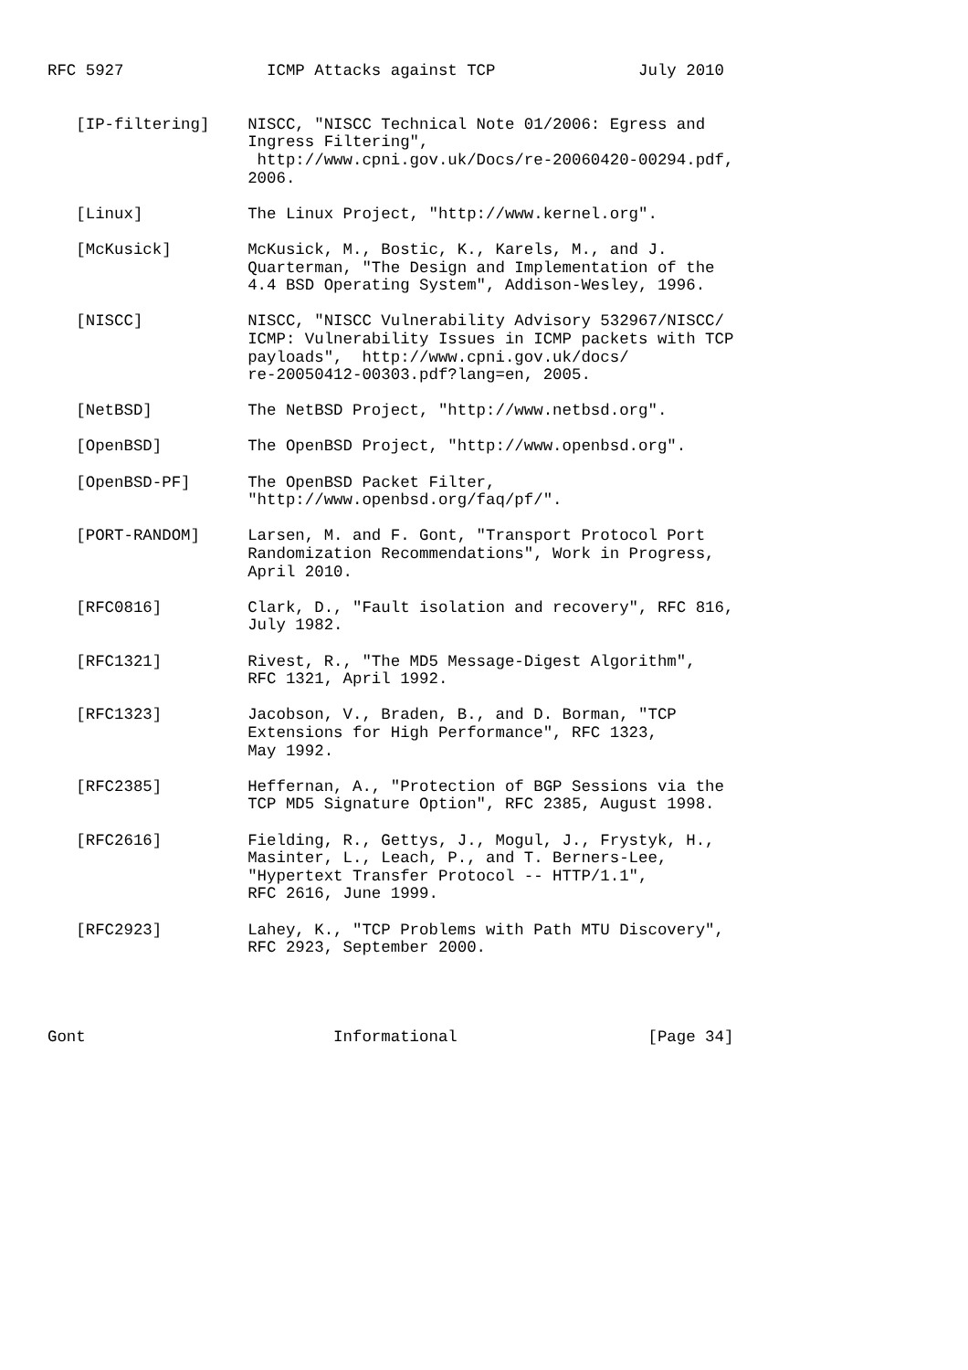RFC 5927               ICMP Attacks against TCP               July 2010


   [IP-filtering]    NISCC, "NISCC Technical Note 01/2006: Egress and
                     Ingress Filtering",
                      http://www.cpni.gov.uk/Docs/re-20060420-00294.pdf,
                     2006.

   [Linux]           The Linux Project, "http://www.kernel.org".

   [McKusick]        McKusick, M., Bostic, K., Karels, M., and J.
                     Quarterman, "The Design and Implementation of the
                     4.4 BSD Operating System", Addison-Wesley, 1996.

   [NISCC]           NISCC, "NISCC Vulnerability Advisory 532967/NISCC/
                     ICMP: Vulnerability Issues in ICMP packets with TCP
                     payloads",  http://www.cpni.gov.uk/docs/
                     re-20050412-00303.pdf?lang=en, 2005.

   [NetBSD]          The NetBSD Project, "http://www.netbsd.org".

   [OpenBSD]         The OpenBSD Project, "http://www.openbsd.org".

   [OpenBSD-PF]      The OpenBSD Packet Filter,
                     "http://www.openbsd.org/faq/pf/".

   [PORT-RANDOM]     Larsen, M. and F. Gont, "Transport Protocol Port
                     Randomization Recommendations", Work in Progress,
                     April 2010.

   [RFC0816]         Clark, D., "Fault isolation and recovery", RFC 816,
                     July 1982.

   [RFC1321]         Rivest, R., "The MD5 Message-Digest Algorithm",
                     RFC 1321, April 1992.

   [RFC1323]         Jacobson, V., Braden, B., and D. Borman, "TCP
                     Extensions for High Performance", RFC 1323,
                     May 1992.

   [RFC2385]         Heffernan, A., "Protection of BGP Sessions via the
                     TCP MD5 Signature Option", RFC 2385, August 1998.

   [RFC2616]         Fielding, R., Gettys, J., Mogul, J., Frystyk, H.,
                     Masinter, L., Leach, P., and T. Berners-Lee,
                     "Hypertext Transfer Protocol -- HTTP/1.1",
                     RFC 2616, June 1999.

   [RFC2923]         Lahey, K., "TCP Problems with Path MTU Discovery",
                     RFC 2923, September 2000.




Gont                          Informational                    [Page 34]